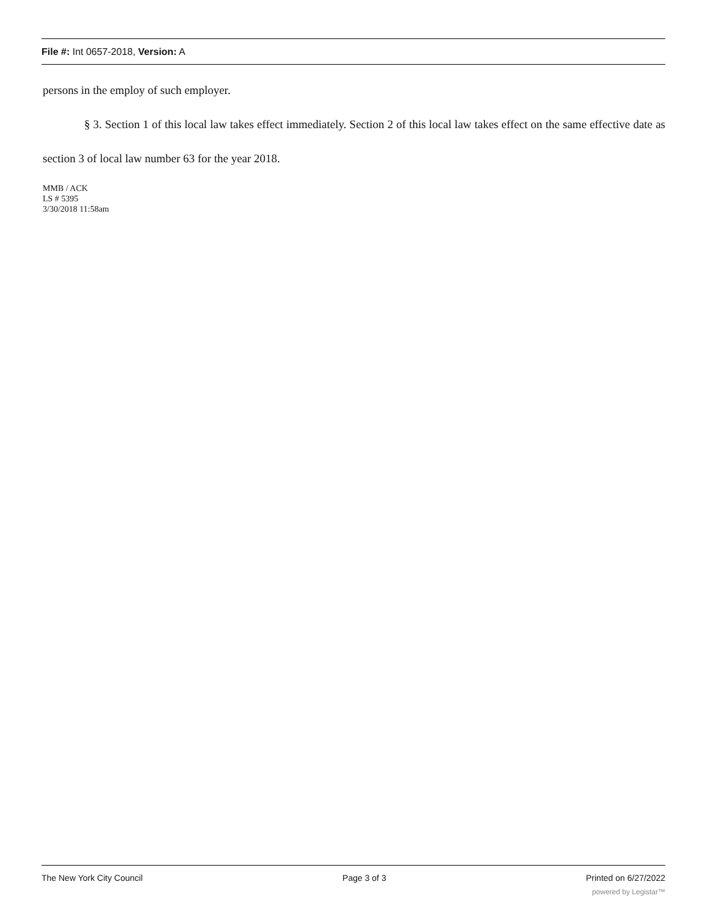File #: Int 0657-2018, Version: A
persons in the employ of such employer.
§ 3. Section 1 of this local law takes effect immediately. Section 2 of this local law takes effect on the same effective date as section 3 of local law number 63 for the year 2018.
MMB / ACK
LS # 5395
3/30/2018 11:58am
The New York City Council Page 3 of 3 Printed on 6/27/2022
powered by Legistar™